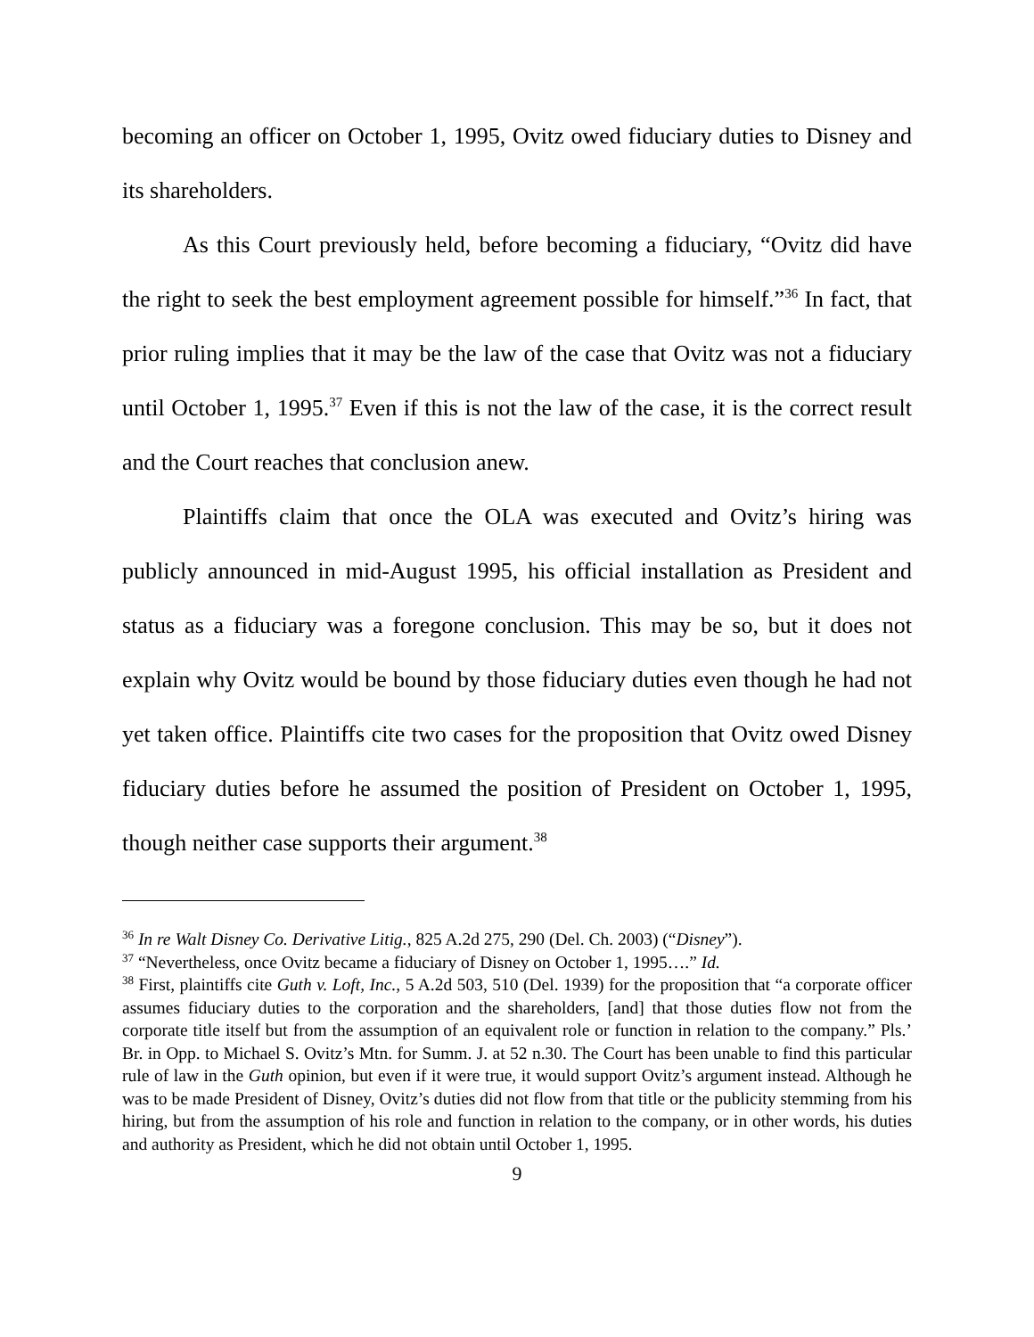becoming an officer on October 1, 1995, Ovitz owed fiduciary duties to Disney and its shareholders.
As this Court previously held, before becoming a fiduciary, “Ovitz did have the right to seek the best employment agreement possible for himself.”<sup>36</sup> In fact, that prior ruling implies that it may be the law of the case that Ovitz was not a fiduciary until October 1, 1995.<sup>37</sup> Even if this is not the law of the case, it is the correct result and the Court reaches that conclusion anew.
Plaintiffs claim that once the OLA was executed and Ovitz’s hiring was publicly announced in mid-August 1995, his official installation as President and status as a fiduciary was a foregone conclusion. This may be so, but it does not explain why Ovitz would be bound by those fiduciary duties even though he had not yet taken office. Plaintiffs cite two cases for the proposition that Ovitz owed Disney fiduciary duties before he assumed the position of President on October 1, 1995, though neither case supports their argument.<sup>38</sup>
<sup>36</sup> In re Walt Disney Co. Derivative Litig., 825 A.2d 275, 290 (Del. Ch. 2003) (“Disney”).
<sup>37</sup> “Nevertheless, once Ovitz became a fiduciary of Disney on October 1, 1995….” Id.
<sup>38</sup> First, plaintiffs cite Guth v. Loft, Inc., 5 A.2d 503, 510 (Del. 1939) for the proposition that “a corporate officer assumes fiduciary duties to the corporation and the shareholders, [and] that those duties flow not from the corporate title itself but from the assumption of an equivalent role or function in relation to the company.” Pls.’ Br. in Opp. to Michael S. Ovitz’s Mtn. for Summ. J. at 52 n.30. The Court has been unable to find this particular rule of law in the Guth opinion, but even if it were true, it would support Ovitz’s argument instead. Although he was to be made President of Disney, Ovitz’s duties did not flow from that title or the publicity stemming from his hiring, but from the assumption of his role and function in relation to the company, or in other words, his duties and authority as President, which he did not obtain until October 1, 1995.
9